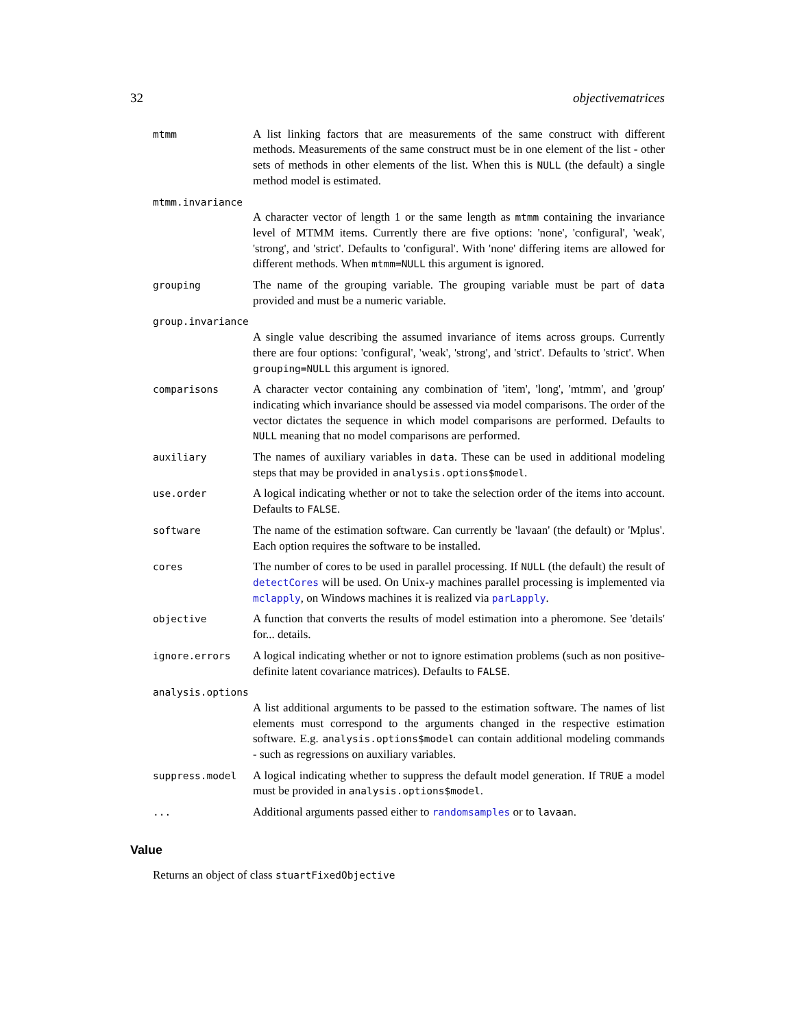32 objectivematrices
mtmm
A list linking factors that are measurements of the same construct with different methods. Measurements of the same construct must be in one element of the list - other sets of methods in other elements of the list. When this is NULL (the default) a single method model is estimated.
mtmm.invariance
A character vector of length 1 or the same length as mtmm containing the invariance level of MTMM items. Currently there are five options: 'none', 'configural', 'weak', 'strong', and 'strict'. Defaults to 'configural'. With 'none' differing items are allowed for different methods. When mtmm=NULL this argument is ignored.
grouping
The name of the grouping variable. The grouping variable must be part of data provided and must be a numeric variable.
group.invariance
A single value describing the assumed invariance of items across groups. Currently there are four options: 'configural', 'weak', 'strong', and 'strict'. Defaults to 'strict'. When grouping=NULL this argument is ignored.
comparisons
A character vector containing any combination of 'item', 'long', 'mtmm', and 'group' indicating which invariance should be assessed via model comparisons. The order of the vector dictates the sequence in which model comparisons are performed. Defaults to NULL meaning that no model comparisons are performed.
auxiliary
The names of auxiliary variables in data. These can be used in additional modeling steps that may be provided in analysis.options$model.
use.order
A logical indicating whether or not to take the selection order of the items into account. Defaults to FALSE.
software
The name of the estimation software. Can currently be 'lavaan' (the default) or 'Mplus'. Each option requires the software to be installed.
cores
The number of cores to be used in parallel processing. If NULL (the default) the result of detectCores will be used. On Unix-y machines parallel processing is implemented via mclapply, on Windows machines it is realized via parLapply.
objective
A function that converts the results of model estimation into a pheromone. See 'details' for... details.
ignore.errors
A logical indicating whether or not to ignore estimation problems (such as non positive-definite latent covariance matrices). Defaults to FALSE.
analysis.options
A list additional arguments to be passed to the estimation software. The names of list elements must correspond to the arguments changed in the respective estimation software. E.g. analysis.options$model can contain additional modeling commands - such as regressions on auxiliary variables.
suppress.model
A logical indicating whether to suppress the default model generation. If TRUE a model must be provided in analysis.options$model.
...
Additional arguments passed either to randomsamples or to lavaan.
Value
Returns an object of class stuartFixedObjective